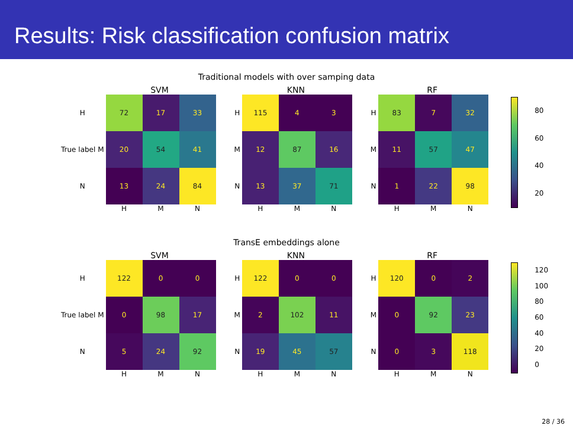Results: Risk classification confusion matrix
Traditional models with over samping data
SVM
| H | 72 | 17 | 33 |
| True label M | 20 | 54 | 41 |
| N | 13 | 24 | 84 |
| | H | M | N |
KNN
| H | 115 | 4 | 3 |
| M | 12 | 87 | 16 |
| N | 13 | 37 | 71 |
| | H | M | N |
RF
| H | 83 | 7 | 32 |
| M | 11 | 57 | 47 |
| N | 1 | 22 | 98 |
| | H | M | N |
80
60
40
20
TransE embeddings alone
SVM
| H | 122 | 0 | 0 |
| True label M | 0 | 98 | 17 |
| N | 5 | 24 | 92 |
| | H | M | N |
KNN
| H | 122 | 0 | 0 |
| M | 2 | 102 | 11 |
| N | 19 | 45 | 57 |
| | H | M | N |
RF
| H | 120 | 0 | 2 |
| M | 0 | 92 | 23 |
| N | 0 | 3 | 118 |
| | H | M | N |
120
100
80
60
40
20
0
28 / 36